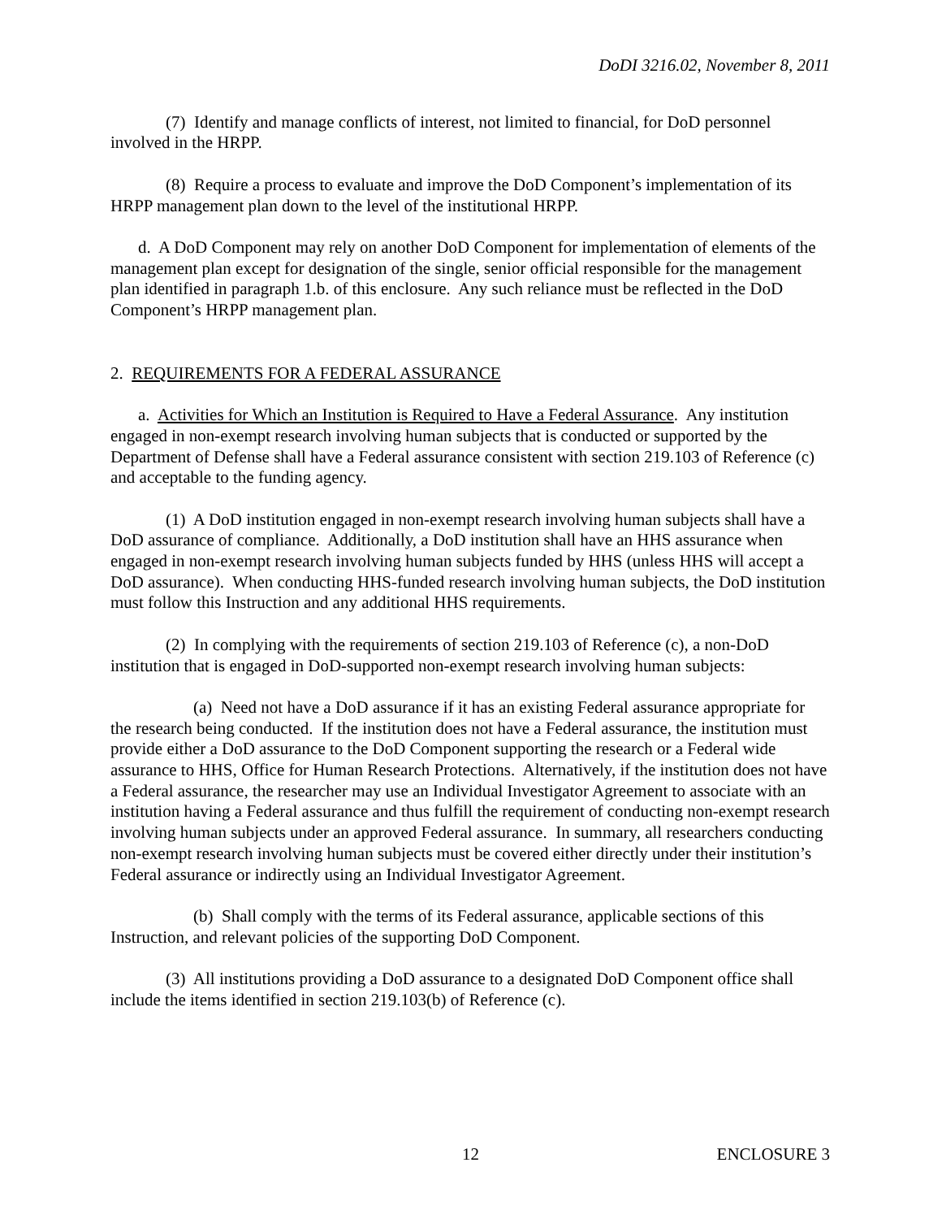DoDI 3216.02, November 8, 2011
(7) Identify and manage conflicts of interest, not limited to financial, for DoD personnel involved in the HRPP.
(8) Require a process to evaluate and improve the DoD Component’s implementation of its HRPP management plan down to the level of the institutional HRPP.
d. A DoD Component may rely on another DoD Component for implementation of elements of the management plan except for designation of the single, senior official responsible for the management plan identified in paragraph 1.b. of this enclosure. Any such reliance must be reflected in the DoD Component’s HRPP management plan.
2. REQUIREMENTS FOR A FEDERAL ASSURANCE
a. Activities for Which an Institution is Required to Have a Federal Assurance. Any institution engaged in non-exempt research involving human subjects that is conducted or supported by the Department of Defense shall have a Federal assurance consistent with section 219.103 of Reference (c) and acceptable to the funding agency.
(1) A DoD institution engaged in non-exempt research involving human subjects shall have a DoD assurance of compliance. Additionally, a DoD institution shall have an HHS assurance when engaged in non-exempt research involving human subjects funded by HHS (unless HHS will accept a DoD assurance). When conducting HHS-funded research involving human subjects, the DoD institution must follow this Instruction and any additional HHS requirements.
(2) In complying with the requirements of section 219.103 of Reference (c), a non-DoD institution that is engaged in DoD-supported non-exempt research involving human subjects:
(a) Need not have a DoD assurance if it has an existing Federal assurance appropriate for the research being conducted. If the institution does not have a Federal assurance, the institution must provide either a DoD assurance to the DoD Component supporting the research or a Federal wide assurance to HHS, Office for Human Research Protections. Alternatively, if the institution does not have a Federal assurance, the researcher may use an Individual Investigator Agreement to associate with an institution having a Federal assurance and thus fulfill the requirement of conducting non-exempt research involving human subjects under an approved Federal assurance. In summary, all researchers conducting non-exempt research involving human subjects must be covered either directly under their institution’s Federal assurance or indirectly using an Individual Investigator Agreement.
(b) Shall comply with the terms of its Federal assurance, applicable sections of this Instruction, and relevant policies of the supporting DoD Component.
(3) All institutions providing a DoD assurance to a designated DoD Component office shall include the items identified in section 219.103(b) of Reference (c).
12 ENCLOSURE 3